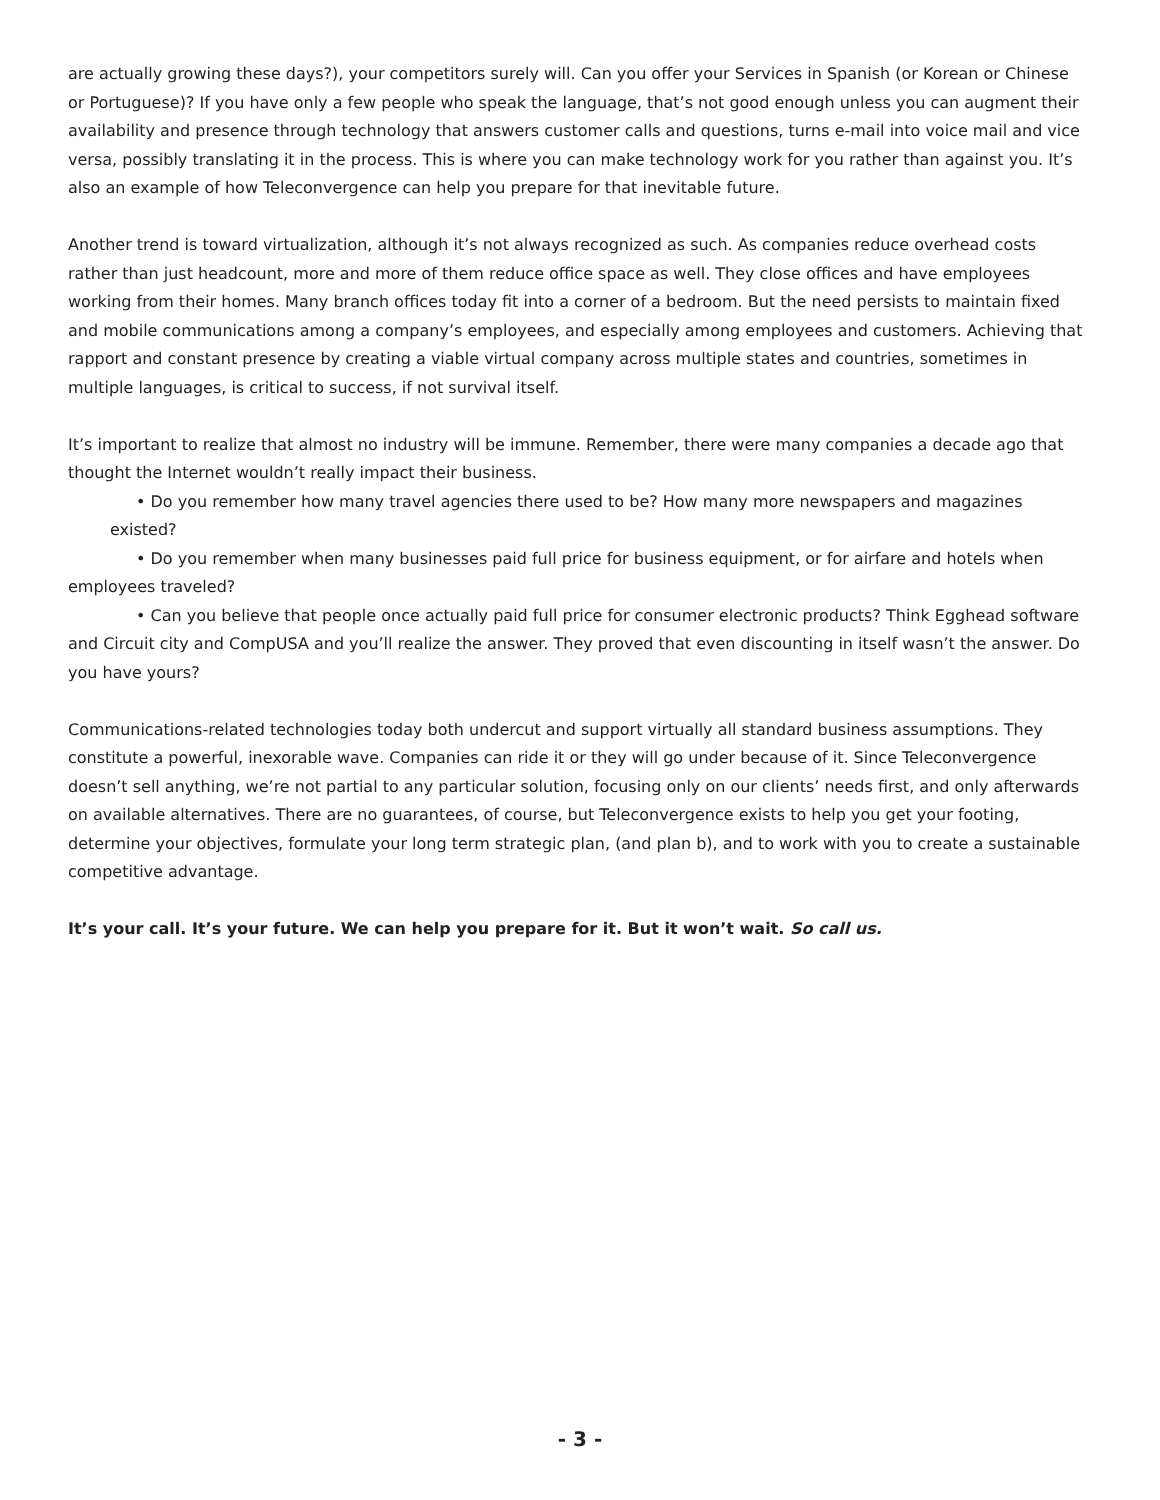are actually growing these days?), your competitors surely will. Can you offer your Services in Spanish (or Korean or Chinese or Portuguese)? If you have only a few people who speak the language, that’s not good enough unless you can augment their availability and presence through technology that answers customer calls and questions, turns e-mail into voice mail and vice versa, possibly translating it in the process. This is where you can make technology work for you rather than against you. It’s also an example of how Teleconvergence can help you prepare for that inevitable future.
Another trend is toward virtualization, although it’s not always recognized as such. As companies reduce overhead costs rather than just headcount, more and more of them reduce office space as well. They close offices and have employees working from their homes. Many branch offices today fit into a corner of a bedroom. But the need persists to maintain fixed and mobile communications among a company’s employees, and especially among employees and customers. Achieving that rapport and constant presence by creating a viable virtual company across multiple states and countries, sometimes in multiple languages, is critical to success, if not survival itself.
It’s important to realize that almost no industry will be immune. Remember, there were many companies a decade ago that thought the Internet wouldn’t really impact their business.
• Do you remember how many travel agencies there used to be? How many more newspapers and magazines existed?
• Do you remember when many businesses paid full price for business equipment, or for airfare and hotels when employees traveled?
• Can you believe that people once actually paid full price for consumer electronic products? Think Egghead software and Circuit city and CompUSA and you’ll realize the answer. They proved that even discounting in itself wasn’t the answer. Do you have yours?
Communications-related technologies today both undercut and support virtually all standard business assumptions. They constitute a powerful, inexorable wave. Companies can ride it or they will go under because of it. Since Teleconvergence doesn’t sell anything, we’re not partial to any particular solution, focusing only on our clients’ needs first, and only afterwards on available alternatives. There are no guarantees, of course, but Teleconvergence exists to help you get your footing, determine your objectives, formulate your long term strategic plan, (and plan b), and to work with you to create a sustainable competitive advantage.
It’s your call. It’s your future. We can help you prepare for it. But it won’t wait. So call us.
- 3 -